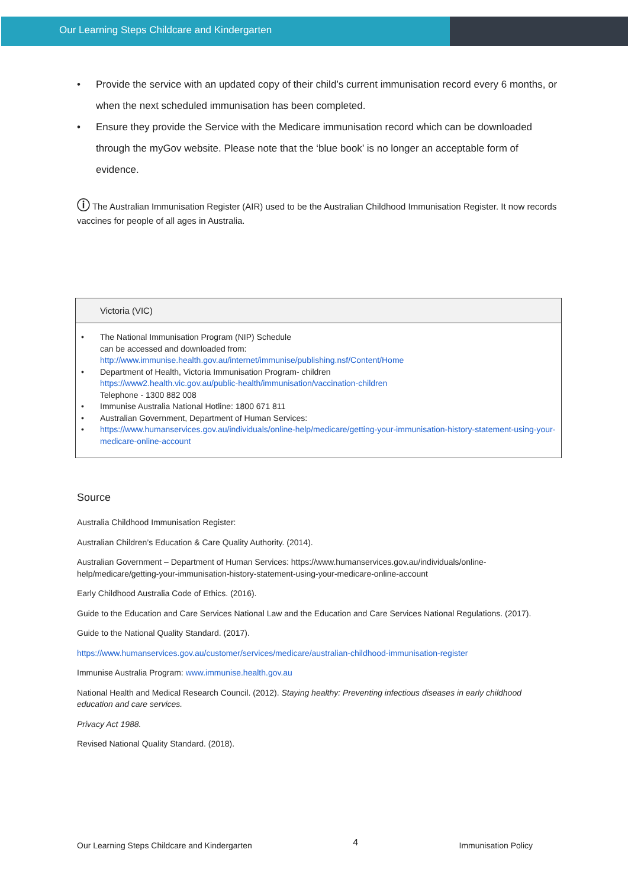Our Learning Steps Childcare and Kindergarten
• Provide the service with an updated copy of their child’s current immunisation record every 6 months, or when the next scheduled immunisation has been completed.
• Ensure they provide the Service with the Medicare immunisation record which can be downloaded through the myGov website. Please note that the ‘blue book’ is no longer an acceptable form of evidence.
ⓘ The Australian Immunisation Register (AIR) used to be the Australian Childhood Immunisation Register. It now records vaccines for people of all ages in Australia.
Victoria (VIC)
• The National Immunisation Program (NIP) Schedule
can be accessed and downloaded from:
http://www.immunise.health.gov.au/internet/immunise/publishing.nsf/Content/Home
• Department of Health, Victoria Immunisation Program- children
https://www2.health.vic.gov.au/public-health/immunisation/vaccination-children
Telephone - 1300 882 008
• Immunise Australia National Hotline: 1800 671 811
• Australian Government, Department of Human Services:
• https://www.humanservices.gov.au/individuals/online-help/medicare/getting-your-immunisation-history-statement-using-your-medicare-online-account
Source
Australia Childhood Immunisation Register:
Australian Children’s Education & Care Quality Authority. (2014).
Australian Government – Department of Human Services: https://www.humanservices.gov.au/individuals/online-help/medicare/getting-your-immunisation-history-statement-using-your-medicare-online-account
Early Childhood Australia Code of Ethics. (2016).
Guide to the Education and Care Services National Law and the Education and Care Services National Regulations. (2017).
Guide to the National Quality Standard. (2017).
https://www.humanservices.gov.au/customer/services/medicare/australian-childhood-immunisation-register
Immunise Australia Program: www.immunise.health.gov.au
National Health and Medical Research Council. (2012). Staying healthy: Preventing infectious diseases in early childhood education and care services.
Privacy Act 1988.
Revised National Quality Standard. (2018).
Our Learning Steps Childcare and Kindergarten 4 Immunisation Policy